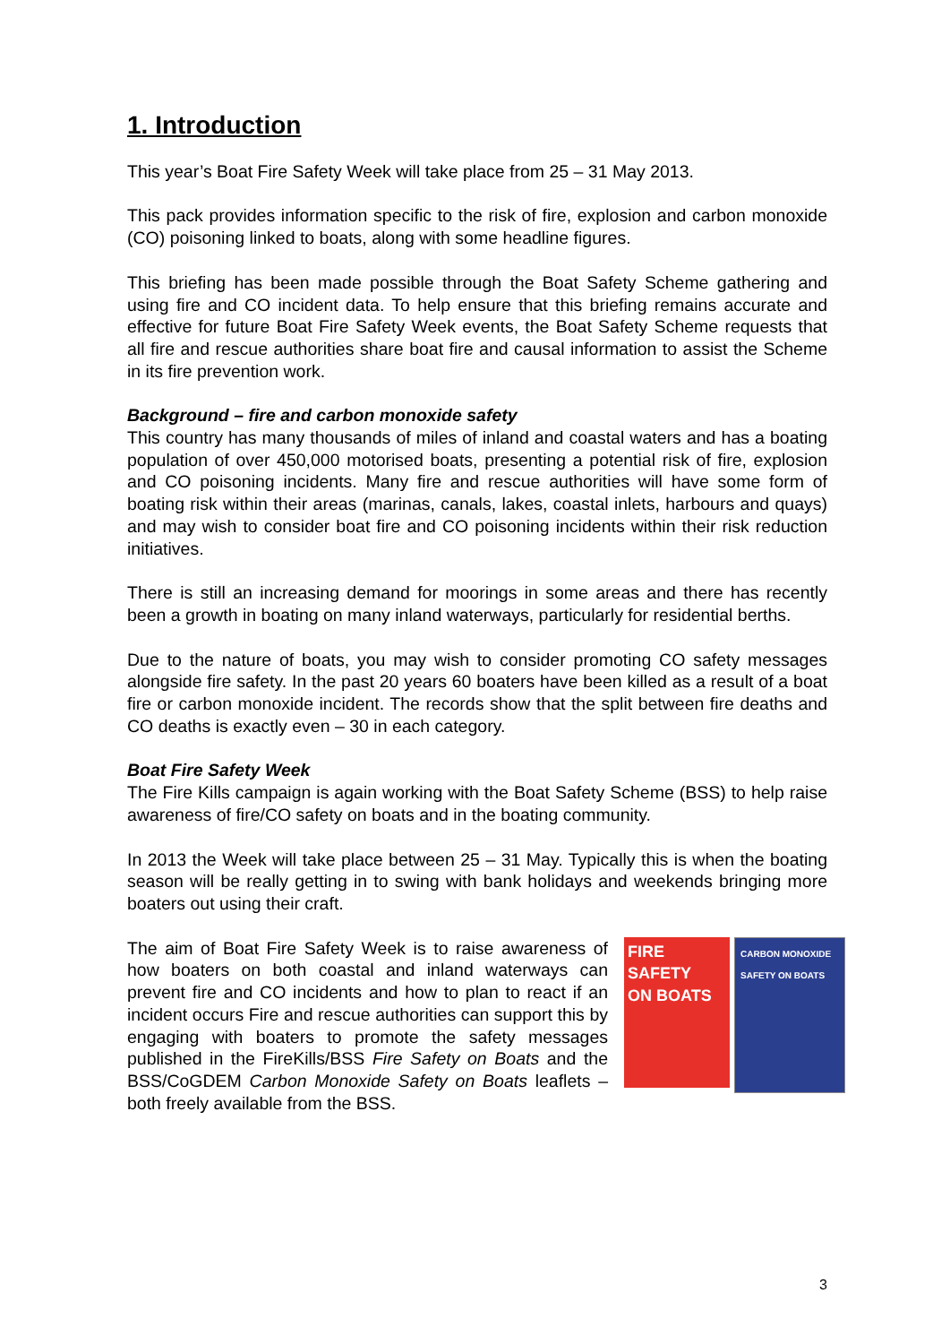1. Introduction
This year’s Boat Fire Safety Week will take place from 25 – 31 May 2013.
This pack provides information specific to the risk of fire, explosion and carbon monoxide (CO) poisoning linked to boats, along with some headline figures.
This briefing has been made possible through the Boat Safety Scheme gathering and using fire and CO incident data. To help ensure that this briefing remains accurate and effective for future Boat Fire Safety Week events, the Boat Safety Scheme requests that all fire and rescue authorities share boat fire and causal information to assist the Scheme in its fire prevention work.
Background – fire and carbon monoxide safety
This country has many thousands of miles of inland and coastal waters and has a boating population of over 450,000 motorised boats, presenting a potential risk of fire, explosion and CO poisoning incidents. Many fire and rescue authorities will have some form of boating risk within their areas (marinas, canals, lakes, coastal inlets, harbours and quays) and may wish to consider boat fire and CO poisoning incidents within their risk reduction initiatives.
There is still an increasing demand for moorings in some areas and there has recently been a growth in boating on many inland waterways, particularly for residential berths.
Due to the nature of boats, you may wish to consider promoting CO safety messages alongside fire safety. In the past 20 years 60 boaters have been killed as a result of a boat fire or carbon monoxide incident. The records show that the split between fire deaths and CO deaths is exactly even – 30 in each category.
Boat Fire Safety Week
The Fire Kills campaign is again working with the Boat Safety Scheme (BSS) to help raise awareness of fire/CO safety on boats and in the boating community.
In 2013 the Week will take place between 25 – 31 May. Typically this is when the boating season will be really getting in to swing with bank holidays and weekends bringing more boaters out using their craft.
FIRE SAFETY
ON BOATS
CARBON MONOXIDE
SAFETY ON BOATS
The aim of Boat Fire Safety Week is to raise awareness of how boaters on both coastal and inland waterways can prevent fire and CO incidents and how to plan to react if an incident occurs Fire and rescue authorities can support this by engaging with boaters to promote the safety messages published in the FireKills/BSS Fire Safety on Boats and the BSS/CoGDEM Carbon Monoxide Safety on Boats leaflets – both freely available from the BSS.
3